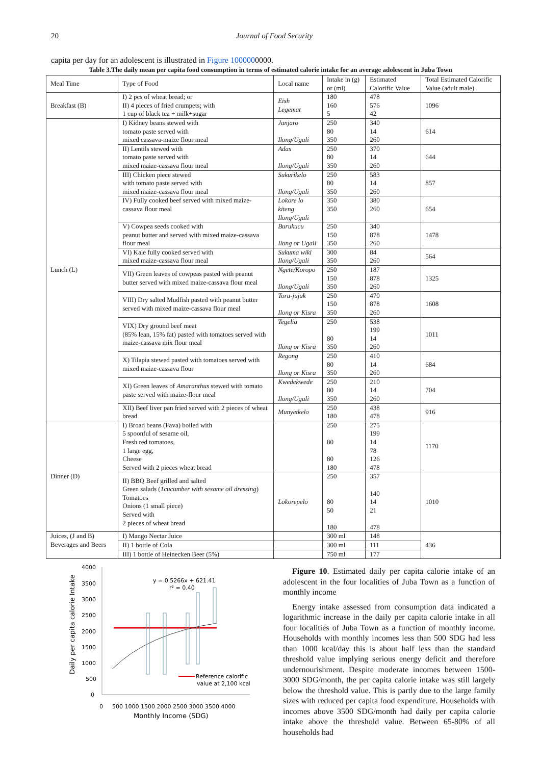20 Journal of Food Security
capita per day for an adolescent is illustrated in Figure 1000000000.
Table 3.The daily mean per capita food consumption in terms of estimated calorie intake for an average adolescent in Juba Town
| Meal Time | Type of Food | Local name | Intake in (g) or (ml) | Estimated Calorific Value | Total Estimated Calorific Value (adult male) |
| --- | --- | --- | --- | --- | --- |
| Breakfast (B) | I) 2 pcs of wheat bread; or II) 4 pieces of fried crumpets; with 1 cup of black tea + milk+sugar | Eish Legemat | 180 160 5 | 478 576 42 | 1096 |
| Lunch (L) | I) Kidney beans stewed with tomato paste served with mixed cassava-maize flour meal | Janjaro Ilong/Ugali | 250 80 350 | 340 14 260 | 614 |
| | II) Lentils stewed with tomato paste served with mixed maize-cassava flour meal | Adas Ilong/Ugali | 250 80 350 | 370 14 260 | 644 |
| | III) Chicken piece stewed with tomato paste served with mixed maize-cassava flour meal | Sukurikelo Ilong/Ugali | 250 80 350 | 583 14 260 | 857 |
| | IV) Fully cooked beef served with mixed maize-cassava flour meal | Lokore lo kiteng Ilong/Ugali | 350 350 | 380 260 | 654 |
| | V) Cowpea seeds cooked with peanut butter and served with mixed maize-cassava flour meal | Burukucu Ilong or Ugali | 250 150 350 | 340 878 260 | 1478 |
| | VI) Kale fully cooked served with mixed maize-cassava flour meal | Sukuma wiki Ilong/Ugali | 300 350 | 84 260 | 564 |
| | VII) Green leaves of cowpeas pasted with peanut butter served with mixed maize-cassava flour meal | Ngete/Koropo Ilong/Ugali | 250 150 350 | 187 878 260 | 1325 |
| | VIII) Dry salted Mudfish pasted with peanut butter served with mixed maize-cassava flour meal | Tora-jujuk Ilong or Kisra | 250 150 350 | 470 878 260 | 1608 |
| | VIX) Dry ground beef meat (85% lean, 15% fat) pasted with tomatoes served with maize-cassava mix flour meal | Tegelia Ilong or Kisra | 250 80 350 | 538 199 14 260 | 1011 |
| | X) Tilapia stewed pasted with tomatoes served with mixed maize-cassava flour | Regong Ilong or Kisra | 250 80 350 | 410 14 260 | 684 |
| | XI) Green leaves of Amaranthus stewed with tomato paste served with maize-flour meal | Kwedekwede Ilong/Ugali | 250 80 350 | 210 14 260 | 704 |
| | XII) Beef liver pan fried served with 2 pieces of wheat bread | Munyetkelo | 250 180 | 438 478 | 916 |
| Dinner (D) | I) Broad beans (Fava) boiled with 5 spoonful of sesame oil, Fresh red tomatoes, 1 large egg, Cheese Served with 2 pieces wheat bread | | 250 80 80 180 | 275 199 14 78 126 478 | 1170 |
| | II) BBQ Beef grilled and salted Green salads ( 1cucumber with sesame oil dressing ) Tomatoes Onions (1 small piece) Served with 2 pieces of wheat bread | Lokorepelo | 250 80 50 180 | 357 140 14 21 478 | 1010 |
| Juices, (J and B) Beverages and Beers | I) Mango Nectar Juice | | 300 ml | 148 | 436 |
| | II) 1 bottle of Cola | | 300 ml | 111 | |
| | III) 1 bottle of Heinecken Beer (5%) | | 750 ml | 177 | |
4000
3500
3000
2500
2000
1500
1000
500
0
0
500 1000 1500 2000 2500 3000 3500 4000
Monthly Income (SDG)
Daily per capita calorie Intake
y = 0.5266x + 621.41
r² = 0.40
Reference calorific
value at 2,100 kcal
Figure 10. Estimated daily per capita calorie intake of an adolescent in the four localities of Juba Town as a function of monthly income
Energy intake assessed from consumption data indicated a logarithmic increase in the daily per capita calorie intake in all four localities of Juba Town as a function of monthly income. Households with monthly incomes less than 500 SDG had less than 1000 kcal/day this is about half less than the standard threshold value implying serious energy deficit and therefore undernourishment. Despite moderate incomes between 1500-3000 SDG/month, the per capita calorie intake was still largely below the threshold value. This is partly due to the large family sizes with reduced per capita food expenditure. Households with incomes above 3500 SDG/month had daily per capita calorie intake above the threshold value. Between 65-80% of all households had